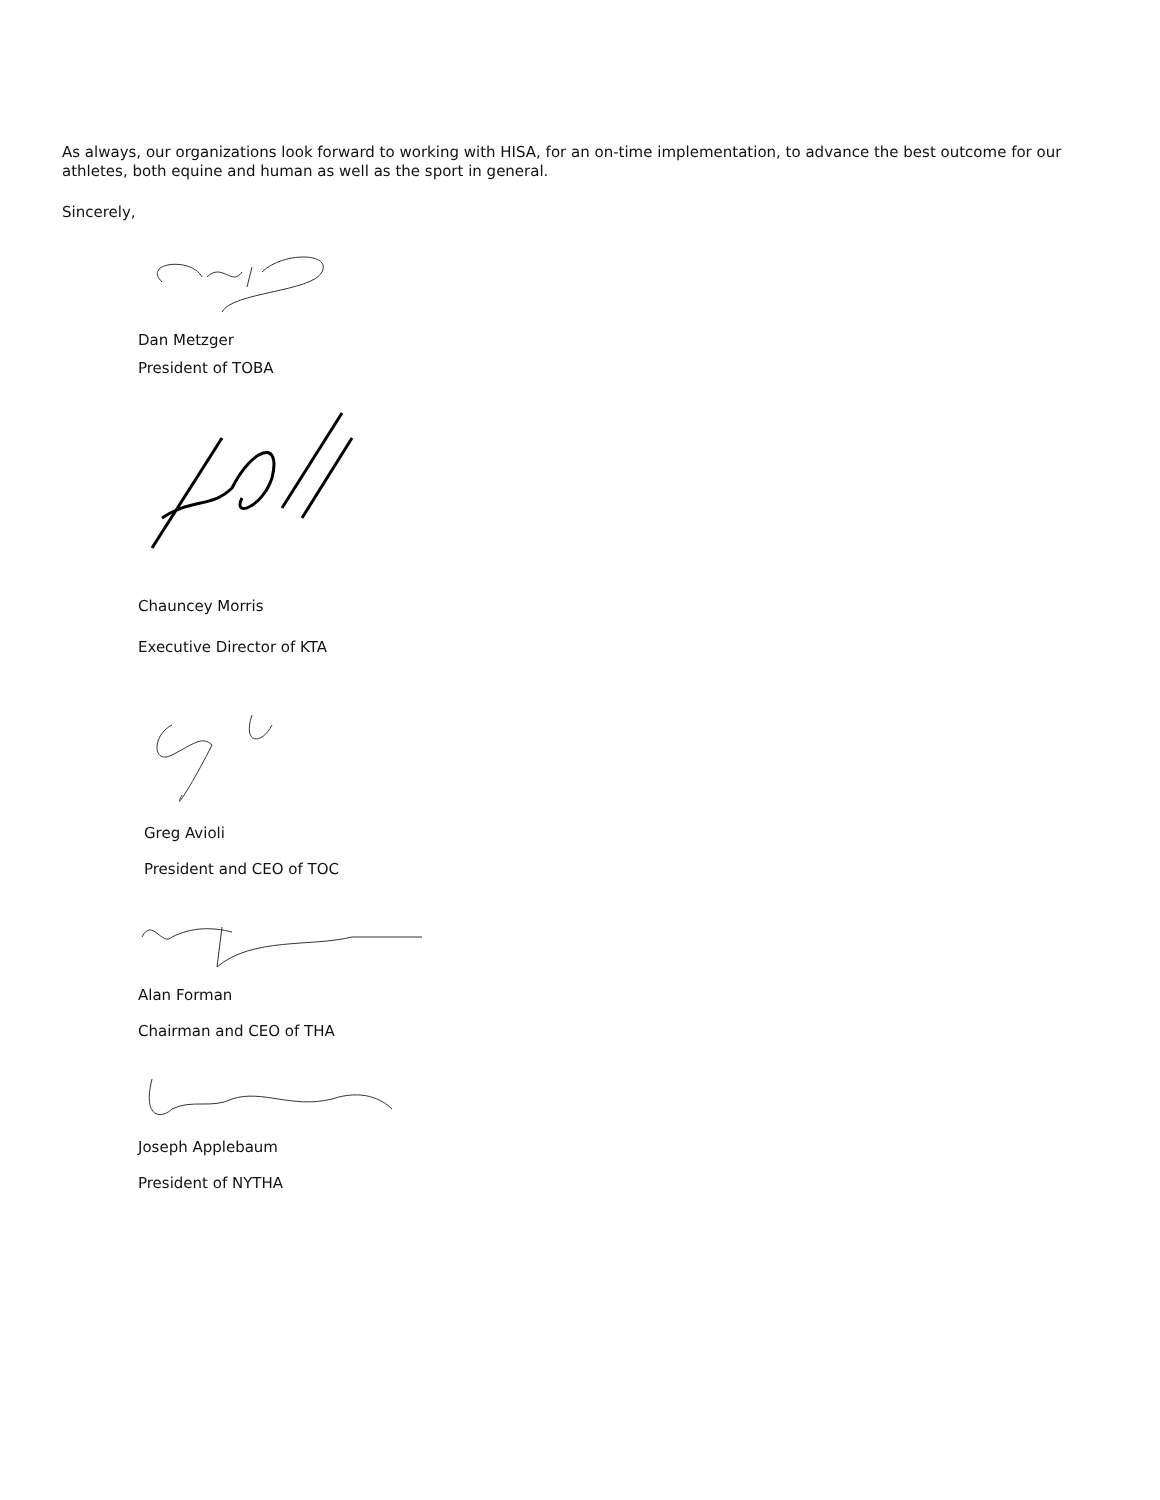As always, our organizations look forward to working with HISA, for an on-time implementation, to advance the best outcome for our athletes, both equine and human as well as the sport in general.
Sincerely,
Dan Metzger
President of TOBA
Chauncey Morris
Executive Director of KTA
Greg Avioli
President and CEO of TOC
Alan Forman
Chairman and CEO of THA
Joseph Applebaum
President of NYTHA